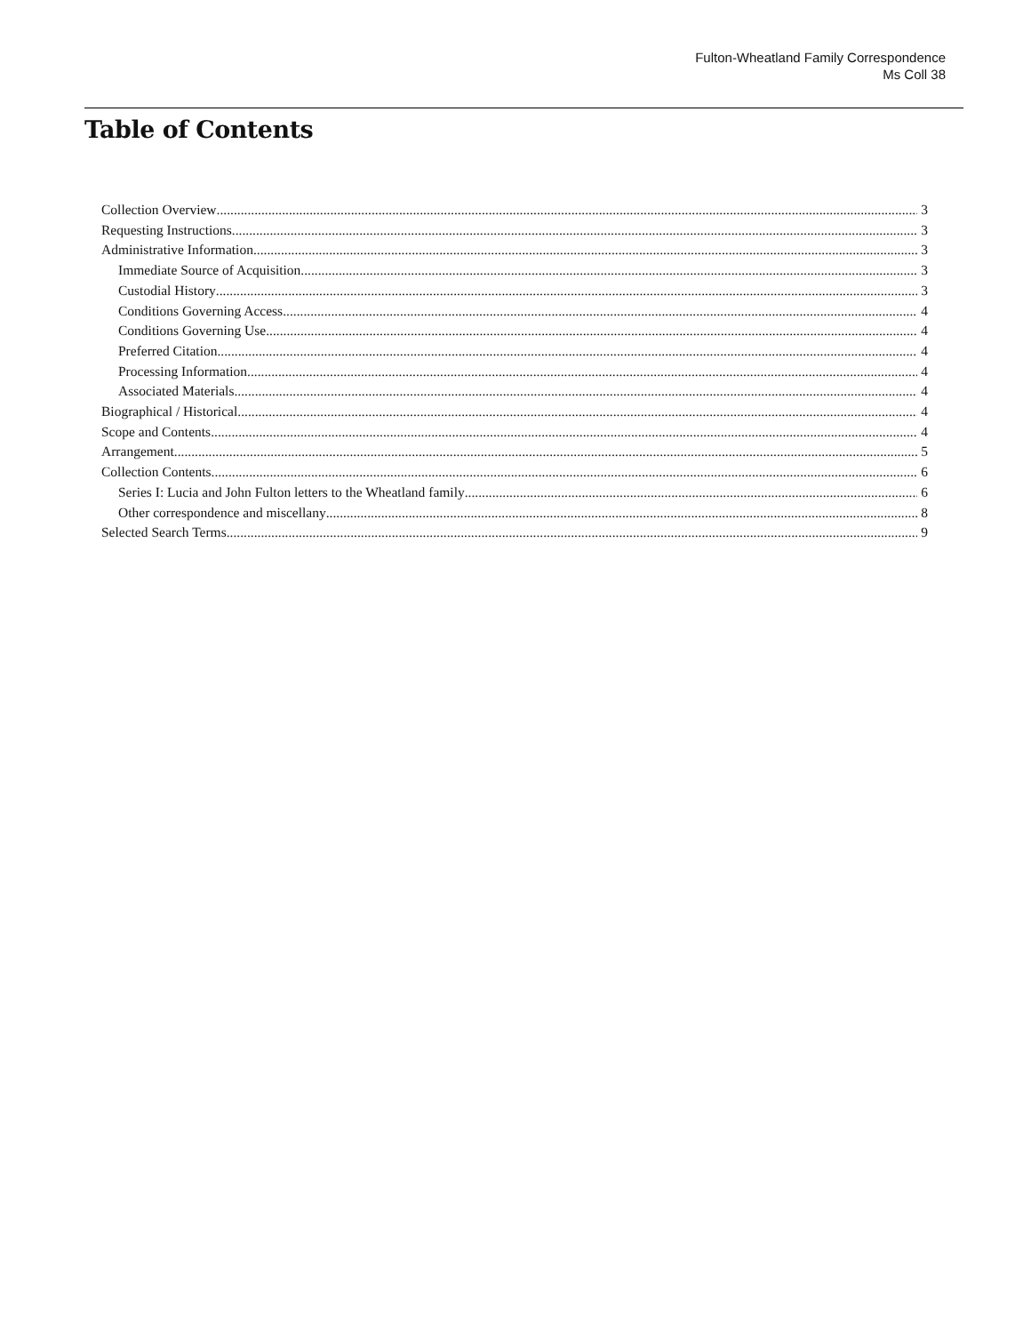Fulton-Wheatland Family Correspondence
Ms Coll 38
Table of Contents
Collection Overview 3
Requesting Instructions 3
Administrative Information 3
Immediate Source of Acquisition 3
Custodial History 3
Conditions Governing Access 4
Conditions Governing Use 4
Preferred Citation 4
Processing Information 4
Associated Materials 4
Biographical / Historical 4
Scope and Contents 4
Arrangement 5
Collection Contents 6
Series I: Lucia and John Fulton letters to the Wheatland family 6
Other correspondence and miscellany 8
Selected Search Terms 9